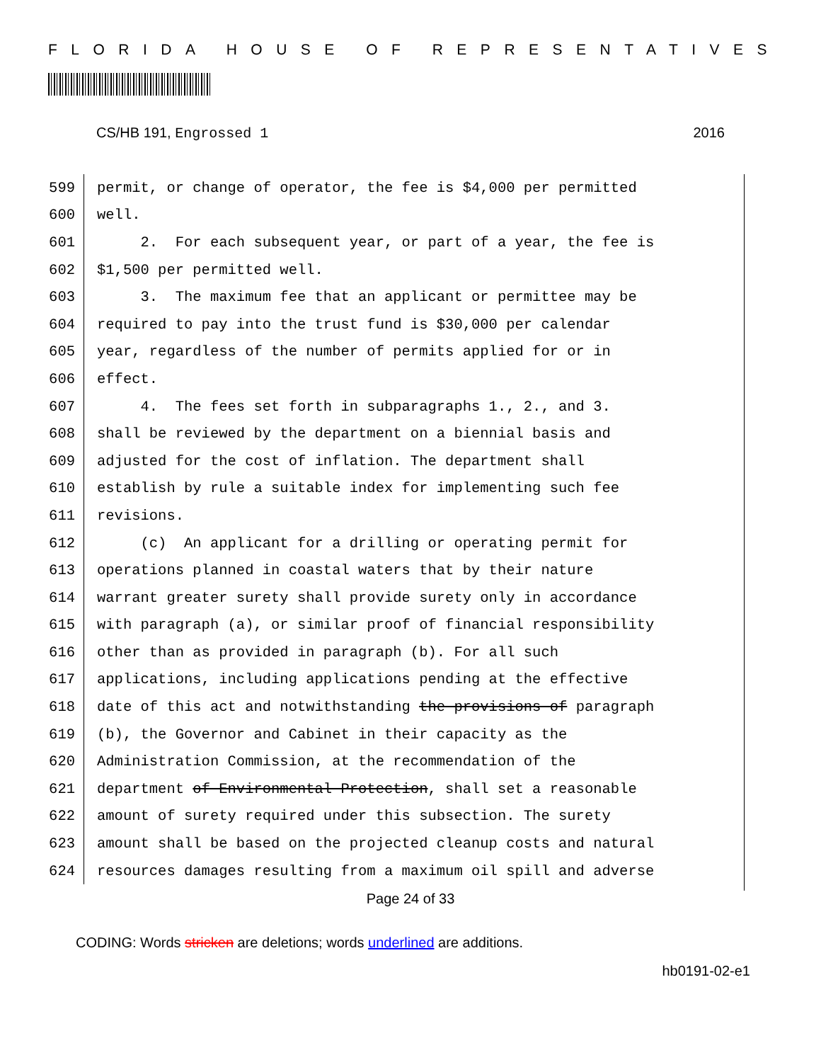FLORIDA HOUSE OF REPRESENTATIVES
CS/HB 191, Engrossed 1 2016
599 permit, or change of operator, the fee is $4,000 per permitted
600 well.
601 2. For each subsequent year, or part of a year, the fee is
602 $1,500 per permitted well.
603 3. The maximum fee that an applicant or permittee may be
604 required to pay into the trust fund is $30,000 per calendar
605 year, regardless of the number of permits applied for or in
606 effect.
607 4. The fees set forth in subparagraphs 1., 2., and 3.
608 shall be reviewed by the department on a biennial basis and
609 adjusted for the cost of inflation. The department shall
610 establish by rule a suitable index for implementing such fee
611 revisions.
612 (c) An applicant for a drilling or operating permit for
613 operations planned in coastal waters that by their nature
614 warrant greater surety shall provide surety only in accordance
615 with paragraph (a), or similar proof of financial responsibility
616 other than as provided in paragraph (b). For all such
617 applications, including applications pending at the effective
618 date of this act and notwithstanding the provisions of paragraph
619 (b), the Governor and Cabinet in their capacity as the
620 Administration Commission, at the recommendation of the
621 department of Environmental Protection, shall set a reasonable
622 amount of surety required under this subsection. The surety
623 amount shall be based on the projected cleanup costs and natural
624 resources damages resulting from a maximum oil spill and adverse
Page 24 of 33
CODING: Words stricken are deletions; words underlined are additions.
hb0191-02-e1